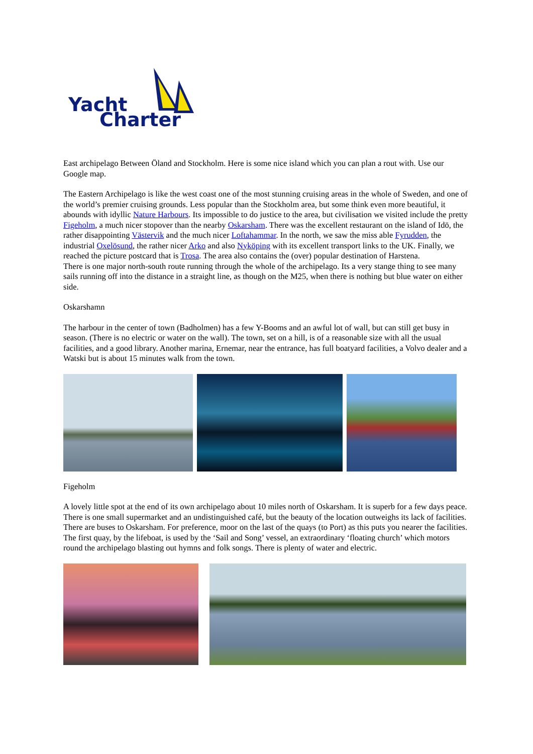Yacht
Charter
East archipelago Between Öland and Stockholm. Here is some nice island which you can plan a rout with. Use our Google map.
The Eastern Archipelago is like the west coast one of the most stunning cruising areas in the whole of Sweden, and one of the world’s premier cruising grounds. Less popular than the Stockholm area, but some think even more beautiful, it abounds with idyllic Nature Harbours. Its impossible to do justice to the area, but civilisation we visited include the pretty Figeholm, a much nicer stopover than the nearby Oskarsham. There was the excellent restaurant on the island of Idö, the rather disappointing Västervik and the much nicer Loftahammar. In the north, we saw the miss able Fyrudden, the industrial Oxelösund, the rather nicer Arko and also Nyköping with its excellent transport links to the UK. Finally, we reached the picture postcard that is Trosa. The area also contains the (over) popular destination of Harstena.
There is one major north-south route running through the whole of the archipelago. Its a very stange thing to see many sails running off into the distance in a straight line, as though on the M25, when there is nothing but blue water on either side.
Oskarshamn
The harbour in the center of town (Badholmen) has a few Y-Booms and an awful lot of wall, but can still get busy in season. (There is no electric or water on the wall). The town, set on a hill, is of a reasonable size with all the usual facilities, and a good library. Another marina, Ernemar, near the entrance, has full boatyard facilities, a Volvo dealer and a Watski but is about 15 minutes walk from the town.
Figeholm
A lovely little spot at the end of its own archipelago about 10 miles north of Oskarsham. It is superb for a few days peace. There is one small supermarket and an undistinguished café, but the beauty of the location outweighs its lack of facilities. There are buses to Oskarsham. For preference, moor on the last of the quays (to Port) as this puts you nearer the facilities. The first quay, by the lifeboat, is used by the ‘Sail and Song’ vessel, an extraordinary ‘floating church’ which motors round the archipelago blasting out hymns and folk songs. There is plenty of water and electric.